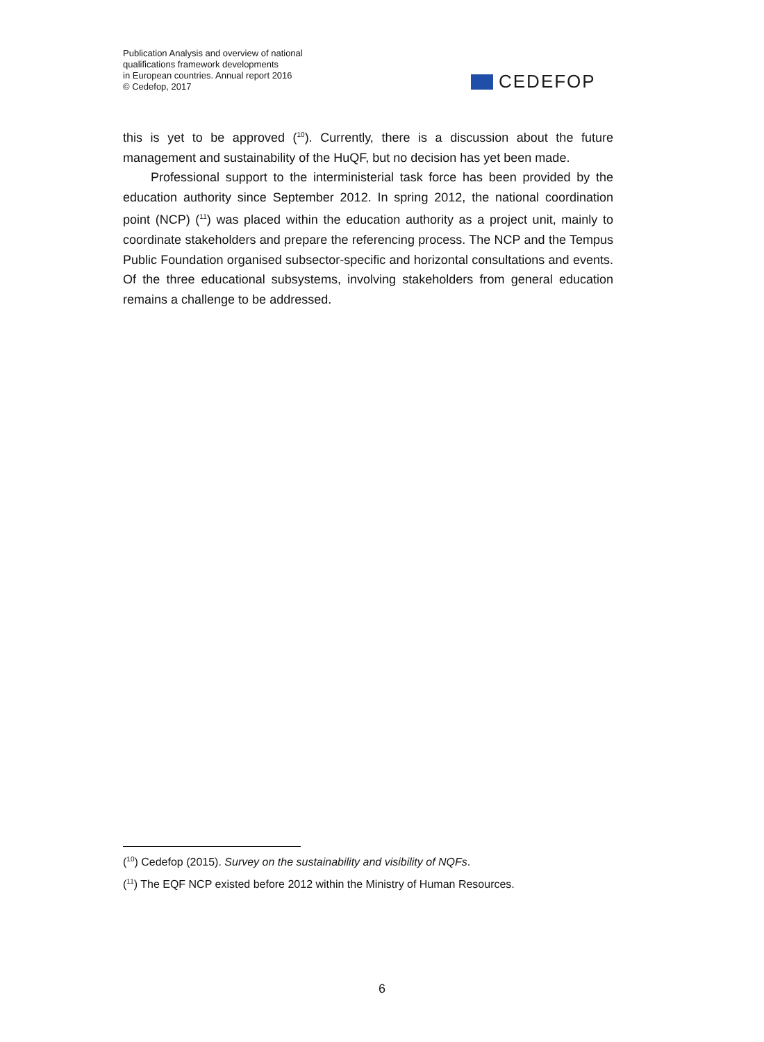Publication Analysis and overview of national
qualifications framework developments
in European countries. Annual report 2016
© Cedefop, 2017
CEDEFOP
this is yet to be approved (<sup>10</sup>). Currently, there is a discussion about the future management and sustainability of the HuQF, but no decision has yet been made.
Professional support to the interministerial task force has been provided by the education authority since September 2012. In spring 2012, the national coordination point (NCP) (<sup>11</sup>) was placed within the education authority as a project unit, mainly to coordinate stakeholders and prepare the referencing process. The NCP and the Tempus Public Foundation organised subsector-specific and horizontal consultations and events. Of the three educational subsystems, involving stakeholders from general education remains a challenge to be addressed.
(<sup>10</sup>) Cedefop (2015). Survey on the sustainability and visibility of NQFs.
(<sup>11</sup>) The EQF NCP existed before 2012 within the Ministry of Human Resources.
6